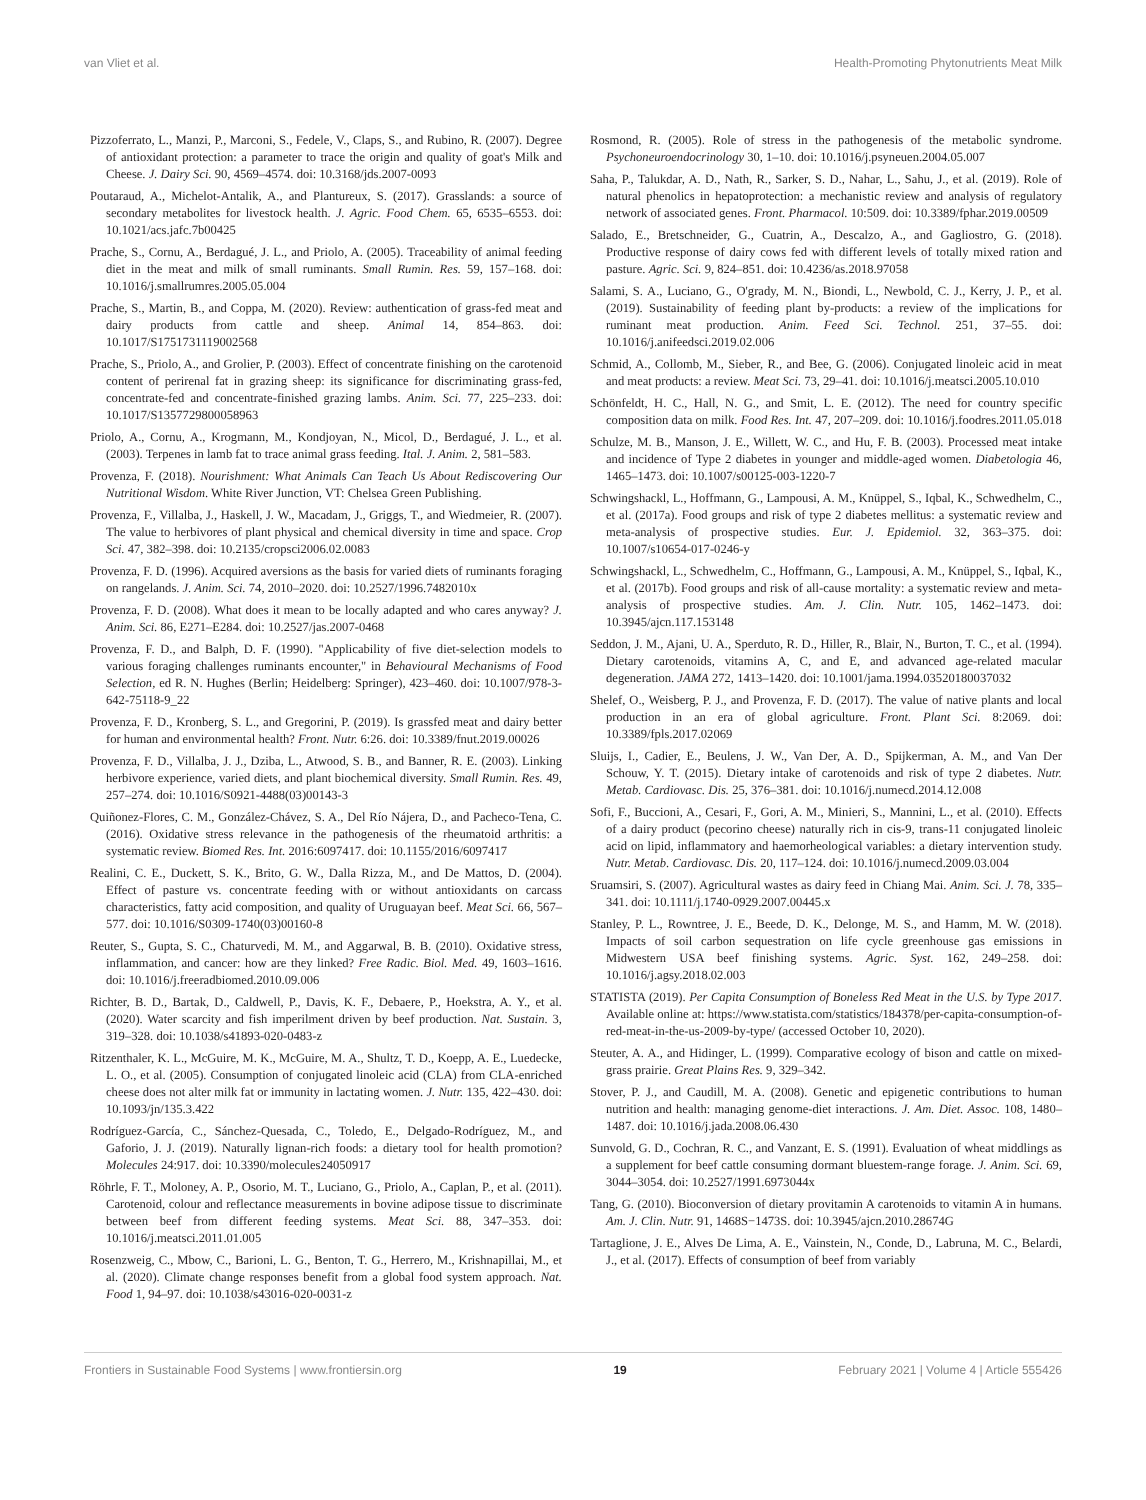van Vliet et al. Health-Promoting Phytonutrients Meat Milk
Pizzoferrato, L., Manzi, P., Marconi, S., Fedele, V., Claps, S., and Rubino, R. (2007). Degree of antioxidant protection: a parameter to trace the origin and quality of goat's Milk and Cheese. J. Dairy Sci. 90, 4569–4574. doi: 10.3168/jds.2007-0093
Poutaraud, A., Michelot-Antalik, A., and Plantureux, S. (2017). Grasslands: a source of secondary metabolites for livestock health. J. Agric. Food Chem. 65, 6535–6553. doi: 10.1021/acs.jafc.7b00425
Prache, S., Cornu, A., Berdagué, J. L., and Priolo, A. (2005). Traceability of animal feeding diet in the meat and milk of small ruminants. Small Rumin. Res. 59, 157–168. doi: 10.1016/j.smallrumres.2005.05.004
Prache, S., Martin, B., and Coppa, M. (2020). Review: authentication of grass-fed meat and dairy products from cattle and sheep. Animal 14, 854–863. doi: 10.1017/S1751731119002568
Prache, S., Priolo, A., and Grolier, P. (2003). Effect of concentrate finishing on the carotenoid content of perirenal fat in grazing sheep: its significance for discriminating grass-fed, concentrate-fed and concentrate-finished grazing lambs. Anim. Sci. 77, 225–233. doi: 10.1017/S1357729800058963
Priolo, A., Cornu, A., Krogmann, M., Kondjoyan, N., Micol, D., Berdagué, J. L., et al. (2003). Terpenes in lamb fat to trace animal grass feeding. Ital. J. Anim. 2, 581–583.
Provenza, F. (2018). Nourishment: What Animals Can Teach Us About Rediscovering Our Nutritional Wisdom. White River Junction, VT: Chelsea Green Publishing.
Provenza, F., Villalba, J., Haskell, J. W., Macadam, J., Griggs, T., and Wiedmeier, R. (2007). The value to herbivores of plant physical and chemical diversity in time and space. Crop Sci. 47, 382–398. doi: 10.2135/cropsci2006.02.0083
Provenza, F. D. (1996). Acquired aversions as the basis for varied diets of ruminants foraging on rangelands. J. Anim. Sci. 74, 2010–2020. doi: 10.2527/1996.7482010x
Provenza, F. D. (2008). What does it mean to be locally adapted and who cares anyway? J. Anim. Sci. 86, E271–E284. doi: 10.2527/jas.2007-0468
Provenza, F. D., and Balph, D. F. (1990). "Applicability of five diet-selection models to various foraging challenges ruminants encounter," in Behavioural Mechanisms of Food Selection, ed R. N. Hughes (Berlin; Heidelberg: Springer), 423–460. doi: 10.1007/978-3-642-75118-9_22
Provenza, F. D., Kronberg, S. L., and Gregorini, P. (2019). Is grassfed meat and dairy better for human and environmental health? Front. Nutr. 6:26. doi: 10.3389/fnut.2019.00026
Provenza, F. D., Villalba, J. J., Dziba, L., Atwood, S. B., and Banner, R. E. (2003). Linking herbivore experience, varied diets, and plant biochemical diversity. Small Rumin. Res. 49, 257–274. doi: 10.1016/S0921-4488(03)00143-3
Quiñonez-Flores, C. M., González-Chávez, S. A., Del Río Nájera, D., and Pacheco-Tena, C. (2016). Oxidative stress relevance in the pathogenesis of the rheumatoid arthritis: a systematic review. Biomed Res. Int. 2016:6097417. doi: 10.1155/2016/6097417
Realini, C. E., Duckett, S. K., Brito, G. W., Dalla Rizza, M., and De Mattos, D. (2004). Effect of pasture vs. concentrate feeding with or without antioxidants on carcass characteristics, fatty acid composition, and quality of Uruguayan beef. Meat Sci. 66, 567–577. doi: 10.1016/S0309-1740(03)00160-8
Reuter, S., Gupta, S. C., Chaturvedi, M. M., and Aggarwal, B. B. (2010). Oxidative stress, inflammation, and cancer: how are they linked? Free Radic. Biol. Med. 49, 1603–1616. doi: 10.1016/j.freeradbiomed.2010.09.006
Richter, B. D., Bartak, D., Caldwell, P., Davis, K. F., Debaere, P., Hoekstra, A. Y., et al. (2020). Water scarcity and fish imperilment driven by beef production. Nat. Sustain. 3, 319–328. doi: 10.1038/s41893-020-0483-z
Ritzenthaler, K. L., McGuire, M. K., McGuire, M. A., Shultz, T. D., Koepp, A. E., Luedecke, L. O., et al. (2005). Consumption of conjugated linoleic acid (CLA) from CLA-enriched cheese does not alter milk fat or immunity in lactating women. J. Nutr. 135, 422–430. doi: 10.1093/jn/135.3.422
Rodríguez-García, C., Sánchez-Quesada, C., Toledo, E., Delgado-Rodríguez, M., and Gaforio, J. J. (2019). Naturally lignan-rich foods: a dietary tool for health promotion? Molecules 24:917. doi: 10.3390/molecules24050917
Röhrle, F. T., Moloney, A. P., Osorio, M. T., Luciano, G., Priolo, A., Caplan, P., et al. (2011). Carotenoid, colour and reflectance measurements in bovine adipose tissue to discriminate between beef from different feeding systems. Meat Sci. 88, 347–353. doi: 10.1016/j.meatsci.2011.01.005
Rosenzweig, C., Mbow, C., Barioni, L. G., Benton, T. G., Herrero, M., Krishnapillai, M., et al. (2020). Climate change responses benefit from a global food system approach. Nat. Food 1, 94–97. doi: 10.1038/s43016-020-0031-z
Rosmond, R. (2005). Role of stress in the pathogenesis of the metabolic syndrome. Psychoneuroendocrinology 30, 1–10. doi: 10.1016/j.psyneuen.2004.05.007
Saha, P., Talukdar, A. D., Nath, R., Sarker, S. D., Nahar, L., Sahu, J., et al. (2019). Role of natural phenolics in hepatoprotection: a mechanistic review and analysis of regulatory network of associated genes. Front. Pharmacol. 10:509. doi: 10.3389/fphar.2019.00509
Salado, E., Bretschneider, G., Cuatrin, A., Descalzo, A., and Gagliostro, G. (2018). Productive response of dairy cows fed with different levels of totally mixed ration and pasture. Agric. Sci. 9, 824–851. doi: 10.4236/as.2018.97058
Salami, S. A., Luciano, G., O'grady, M. N., Biondi, L., Newbold, C. J., Kerry, J. P., et al. (2019). Sustainability of feeding plant by-products: a review of the implications for ruminant meat production. Anim. Feed Sci. Technol. 251, 37–55. doi: 10.1016/j.anifeedsci.2019.02.006
Schmid, A., Collomb, M., Sieber, R., and Bee, G. (2006). Conjugated linoleic acid in meat and meat products: a review. Meat Sci. 73, 29–41. doi: 10.1016/j.meatsci.2005.10.010
Schönfeldt, H. C., Hall, N. G., and Smit, L. E. (2012). The need for country specific composition data on milk. Food Res. Int. 47, 207–209. doi: 10.1016/j.foodres.2011.05.018
Schulze, M. B., Manson, J. E., Willett, W. C., and Hu, F. B. (2003). Processed meat intake and incidence of Type 2 diabetes in younger and middle-aged women. Diabetologia 46, 1465–1473. doi: 10.1007/s00125-003-1220-7
Schwingshackl, L., Hoffmann, G., Lampousi, A. M., Knüppel, S., Iqbal, K., Schwedhelm, C., et al. (2017a). Food groups and risk of type 2 diabetes mellitus: a systematic review and meta-analysis of prospective studies. Eur. J. Epidemiol. 32, 363–375. doi: 10.1007/s10654-017-0246-y
Schwingshackl, L., Schwedhelm, C., Hoffmann, G., Lampousi, A. M., Knüppel, S., Iqbal, K., et al. (2017b). Food groups and risk of all-cause mortality: a systematic review and meta-analysis of prospective studies. Am. J. Clin. Nutr. 105, 1462–1473. doi: 10.3945/ajcn.117.153148
Seddon, J. M., Ajani, U. A., Sperduto, R. D., Hiller, R., Blair, N., Burton, T. C., et al. (1994). Dietary carotenoids, vitamins A, C, and E, and advanced age-related macular degeneration. JAMA 272, 1413–1420. doi: 10.1001/jama.1994.03520180037032
Shelef, O., Weisberg, P. J., and Provenza, F. D. (2017). The value of native plants and local production in an era of global agriculture. Front. Plant Sci. 8:2069. doi: 10.3389/fpls.2017.02069
Sluijs, I., Cadier, E., Beulens, J. W., Van Der, A. D., Spijkerman, A. M., and Van Der Schouw, Y. T. (2015). Dietary intake of carotenoids and risk of type 2 diabetes. Nutr. Metab. Cardiovasc. Dis. 25, 376–381. doi: 10.1016/j.numecd.2014.12.008
Sofi, F., Buccioni, A., Cesari, F., Gori, A. M., Minieri, S., Mannini, L., et al. (2010). Effects of a dairy product (pecorino cheese) naturally rich in cis-9, trans-11 conjugated linoleic acid on lipid, inflammatory and haemorheological variables: a dietary intervention study. Nutr. Metab. Cardiovasc. Dis. 20, 117–124. doi: 10.1016/j.numecd.2009.03.004
Sruamsiri, S. (2007). Agricultural wastes as dairy feed in Chiang Mai. Anim. Sci. J. 78, 335–341. doi: 10.1111/j.1740-0929.2007.00445.x
Stanley, P. L., Rowntree, J. E., Beede, D. K., Delonge, M. S., and Hamm, M. W. (2018). Impacts of soil carbon sequestration on life cycle greenhouse gas emissions in Midwestern USA beef finishing systems. Agric. Syst. 162, 249–258. doi: 10.1016/j.agsy.2018.02.003
STATISTA (2019). Per Capita Consumption of Boneless Red Meat in the U.S. by Type 2017. Available online at: https://www.statista.com/statistics/184378/per-capita-consumption-of-red-meat-in-the-us-2009-by-type/ (accessed October 10, 2020).
Steuter, A. A., and Hidinger, L. (1999). Comparative ecology of bison and cattle on mixed-grass prairie. Great Plains Res. 9, 329–342.
Stover, P. J., and Caudill, M. A. (2008). Genetic and epigenetic contributions to human nutrition and health: managing genome-diet interactions. J. Am. Diet. Assoc. 108, 1480–1487. doi: 10.1016/j.jada.2008.06.430
Sunvold, G. D., Cochran, R. C., and Vanzant, E. S. (1991). Evaluation of wheat middlings as a supplement for beef cattle consuming dormant bluestem-range forage. J. Anim. Sci. 69, 3044–3054. doi: 10.2527/1991.6973044x
Tang, G. (2010). Bioconversion of dietary provitamin A carotenoids to vitamin A in humans. Am. J. Clin. Nutr. 91, 1468S−1473S. doi: 10.3945/ajcn.2010.28674G
Tartaglione, J. E., Alves De Lima, A. E., Vainstein, N., Conde, D., Labruna, M. C., Belardi, J., et al. (2017). Effects of consumption of beef from variably
Frontiers in Sustainable Food Systems | www.frontiersin.org 19 February 2021 | Volume 4 | Article 555426